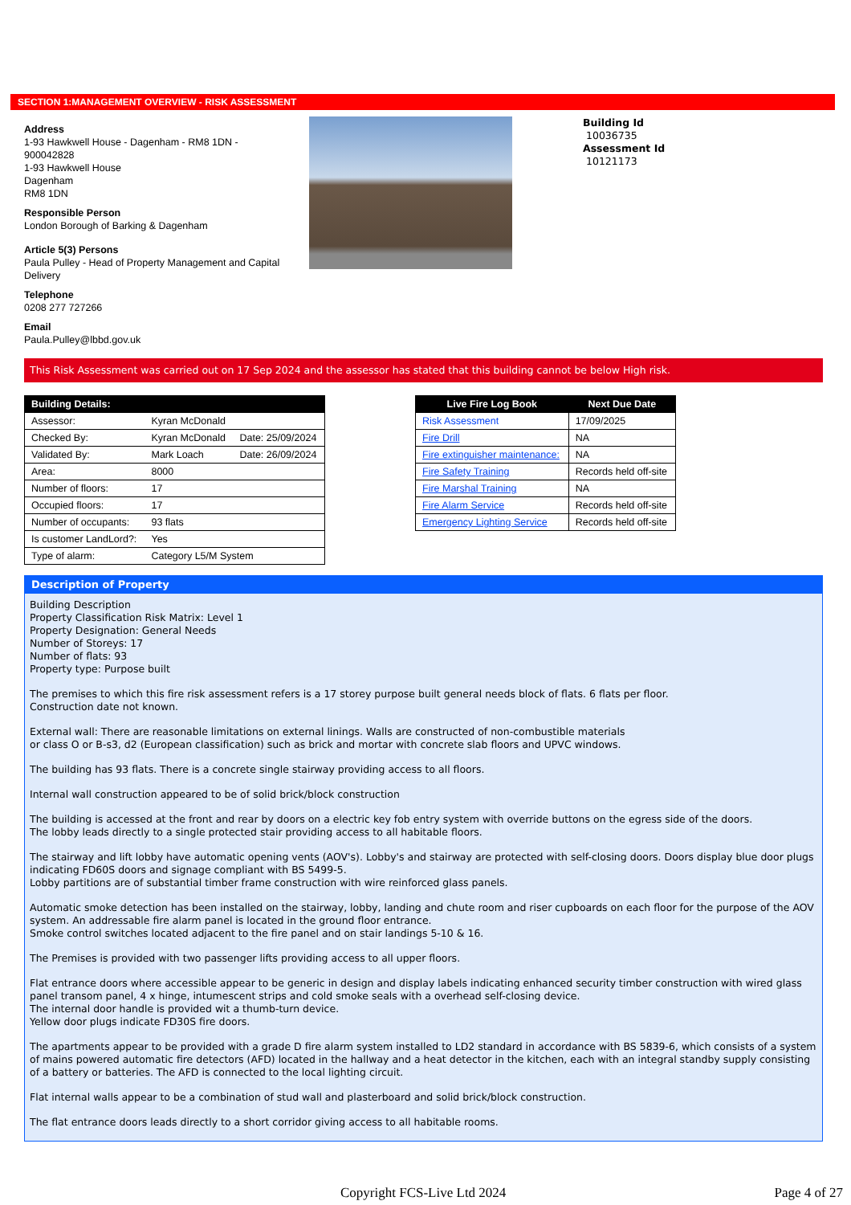SECTION 1:MANAGEMENT OVERVIEW - RISK ASSESSMENT
Address
1-93 Hawkwell House - Dagenham - RM8 1DN - 900042828
1-93 Hawkwell House
Dagenham
RM8 1DN
Responsible Person
London Borough of Barking & Dagenham
Article 5(3) Persons
Paula Pulley - Head of Property Management and Capital Delivery
Telephone
0208 277 727266
Email
Paula.Pulley@lbbd.gov.uk
Building Id
10036735
Assessment Id
10121173
This Risk Assessment was carried out on 17 Sep 2024 and the assessor has stated that this building cannot be below High risk.
| Building Details: | | |
| --- | --- | --- |
| Assessor: | Kyran McDonald | |
| Checked By: | Kyran McDonald | Date: 25/09/2024 |
| Validated By: | Mark Loach | Date: 26/09/2024 |
| Area: | 8000 | |
| Number of floors: | 17 | |
| Occupied floors: | 17 | |
| Number of occupants: | 93 flats | |
| Is customer LandLord?: | Yes | |
| Type of alarm: | Category L5/M System | |
| Live Fire Log Book | Next Due Date |
| --- | --- |
| Risk Assessment | 17/09/2025 |
| Fire Drill | NA |
| Fire extinguisher maintenance: | NA |
| Fire Safety Training | Records held off-site |
| Fire Marshal Training | NA |
| Fire Alarm Service | Records held off-site |
| Emergency Lighting Service | Records held off-site |
Description of Property
Building Description
Property Classification Risk Matrix: Level 1
Property Designation: General Needs
Number of Storeys: 17
Number of flats: 93
Property type: Purpose built
The premises to which this fire risk assessment refers is a 17 storey purpose built general needs block of flats. 6 flats per floor.
Construction date not known.
External wall: There are reasonable limitations on external linings. Walls are constructed of non-combustible materials
or class O or B-s3, d2 (European classification) such as brick and mortar with concrete slab floors and UPVC windows.
The building has 93 flats. There is a concrete single stairway providing access to all floors.
Internal wall construction appeared to be of solid brick/block construction
The building is accessed at the front and rear by doors on a electric key fob entry system with override buttons on the egress side of the doors.
The lobby leads directly to a single protected stair providing access to all habitable floors.
The stairway and lift lobby have automatic opening vents (AOV's). Lobby's and stairway are protected with self-closing doors. Doors display blue door plugs indicating FD60S doors and signage compliant with BS 5499-5.
Lobby partitions are of substantial timber frame construction with wire reinforced glass panels.
Automatic smoke detection has been installed on the stairway, lobby, landing and chute room and riser cupboards on each floor for the purpose of the AOV system. An addressable fire alarm panel is located in the ground floor entrance.
Smoke control switches located adjacent to the fire panel and on stair landings 5-10 & 16.
The Premises is provided with two passenger lifts providing access to all upper floors.
Flat entrance doors where accessible appear to be generic in design and display labels indicating enhanced security timber construction with wired glass panel transom panel, 4 x hinge, intumescent strips and cold smoke seals with a overhead self-closing device.
The internal door handle is provided wit a thumb-turn device.
Yellow door plugs indicate FD30S fire doors.
The apartments appear to be provided with a grade D fire alarm system installed to LD2 standard in accordance with BS 5839-6, which consists of a system of mains powered automatic fire detectors (AFD) located in the hallway and a heat detector in the kitchen, each with an integral standby supply consisting of a battery or batteries. The AFD is connected to the local lighting circuit.
Flat internal walls appear to be a combination of stud wall and plasterboard and solid brick/block construction.
The flat entrance doors leads directly to a short corridor giving access to all habitable rooms.
Copyright FCS-Live Ltd 2024 Page 4 of 27